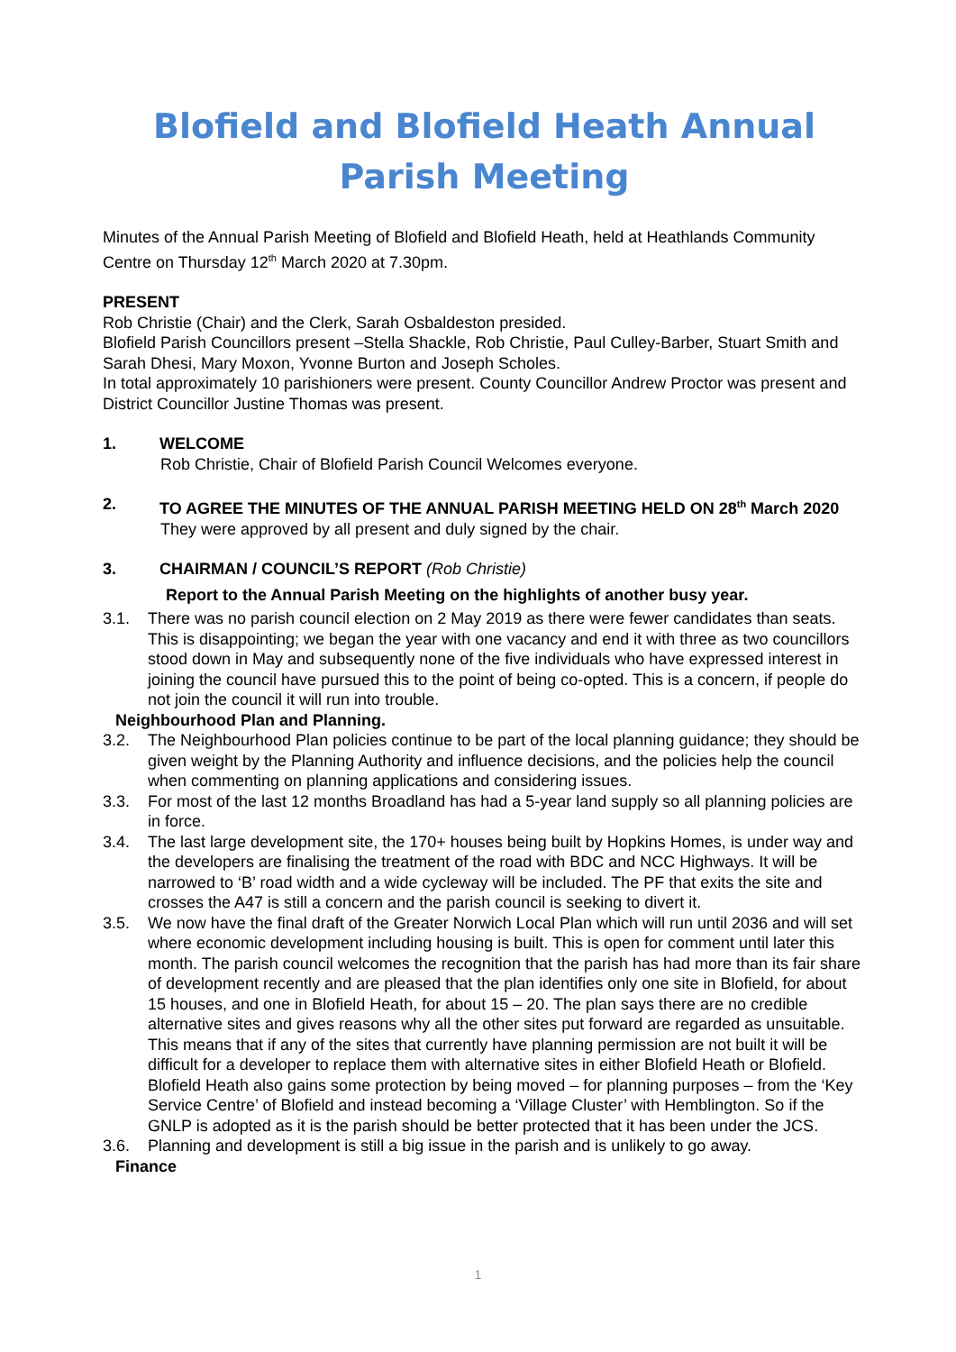Blofield and Blofield Heath Annual Parish Meeting
Minutes of the Annual Parish Meeting of Blofield and Blofield Heath, held at Heathlands Community Centre on Thursday 12<sup>th</sup> March 2020 at 7.30pm.
PRESENT
Rob Christie (Chair) and the Clerk, Sarah Osbaldeston presided.
Blofield Parish Councillors present –Stella Shackle, Rob Christie, Paul Culley-Barber, Stuart Smith and Sarah Dhesi, Mary Moxon, Yvonne Burton and Joseph Scholes.
In total approximately 10 parishioners were present. County Councillor Andrew Proctor was present and District Councillor Justine Thomas was present.
1. WELCOME
Rob Christie, Chair of Blofield Parish Council Welcomes everyone.
2. TO AGREE THE MINUTES OF THE ANNUAL PARISH MEETING HELD ON 28<sup>th</sup> March 2020
They were approved by all present and duly signed by the chair.
3. CHAIRMAN / COUNCIL’S REPORT (Rob Christie)
Report to the Annual Parish Meeting on the highlights of another busy year.
3.1. There was no parish council election on 2 May 2019 as there were fewer candidates than seats. This is disappointing; we began the year with one vacancy and end it with three as two councillors stood down in May and subsequently none of the five individuals who have expressed interest in joining the council have pursued this to the point of being co-opted. This is a concern, if people do not join the council it will run into trouble.
Neighbourhood Plan and Planning.
3.2. The Neighbourhood Plan policies continue to be part of the local planning guidance; they should be given weight by the Planning Authority and influence decisions, and the policies help the council when commenting on planning applications and considering issues.
3.3. For most of the last 12 months Broadland has had a 5-year land supply so all planning policies are in force.
3.4. The last large development site, the 170+ houses being built by Hopkins Homes, is under way and the developers are finalising the treatment of the road with BDC and NCC Highways. It will be narrowed to ‘B’ road width and a wide cycleway will be included. The PF that exits the site and crosses the A47 is still a concern and the parish council is seeking to divert it.
3.5. We now have the final draft of the Greater Norwich Local Plan which will run until 2036 and will set where economic development including housing is built. This is open for comment until later this month. The parish council welcomes the recognition that the parish has had more than its fair share of development recently and are pleased that the plan identifies only one site in Blofield, for about 15 houses, and one in Blofield Heath, for about 15 – 20. The plan says there are no credible alternative sites and gives reasons why all the other sites put forward are regarded as unsuitable. This means that if any of the sites that currently have planning permission are not built it will be difficult for a developer to replace them with alternative sites in either Blofield Heath or Blofield. Blofield Heath also gains some protection by being moved – for planning purposes – from the ‘Key Service Centre’ of Blofield and instead becoming a ‘Village Cluster’ with Hemblington. So if the GNLP is adopted as it is the parish should be better protected that it has been under the JCS.
3.6. Planning and development is still a big issue in the parish and is unlikely to go away.
Finance
1